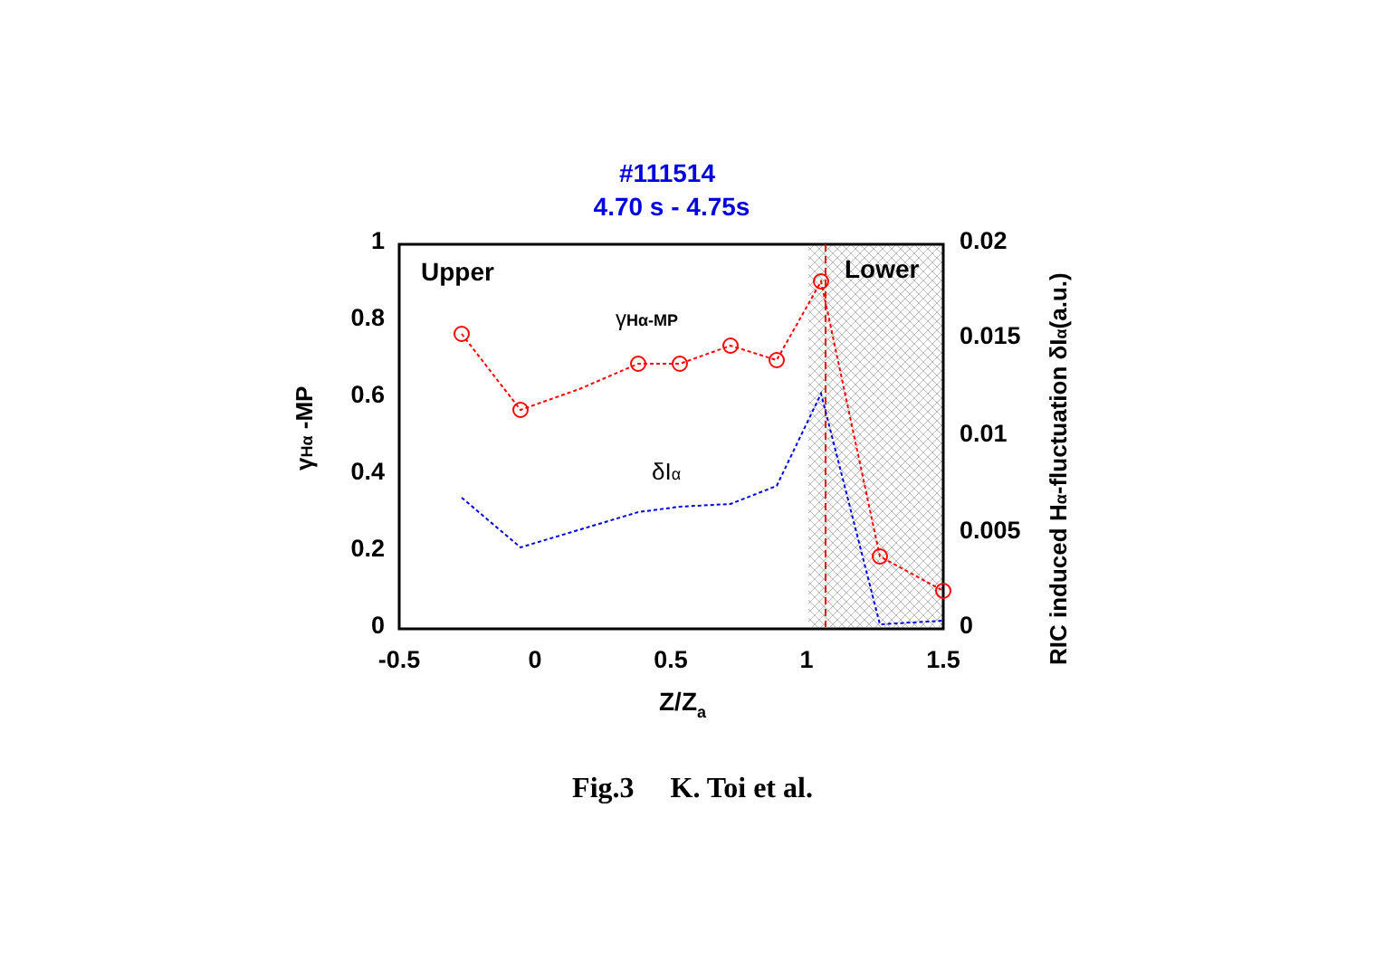#111514
4.70 s - 4.75s
Upper
Lower
γHα-MP
δIα
1
0.8
0.6
0.4
0.2
0
0.02
0.015
0.01
0.005
0
-0.5
0
0.5
1
1.5
Z/Za
γHα -MP
RIC induced Hα-fluctuation δIα(a.u.)
Fig.3 K. Toi et al.